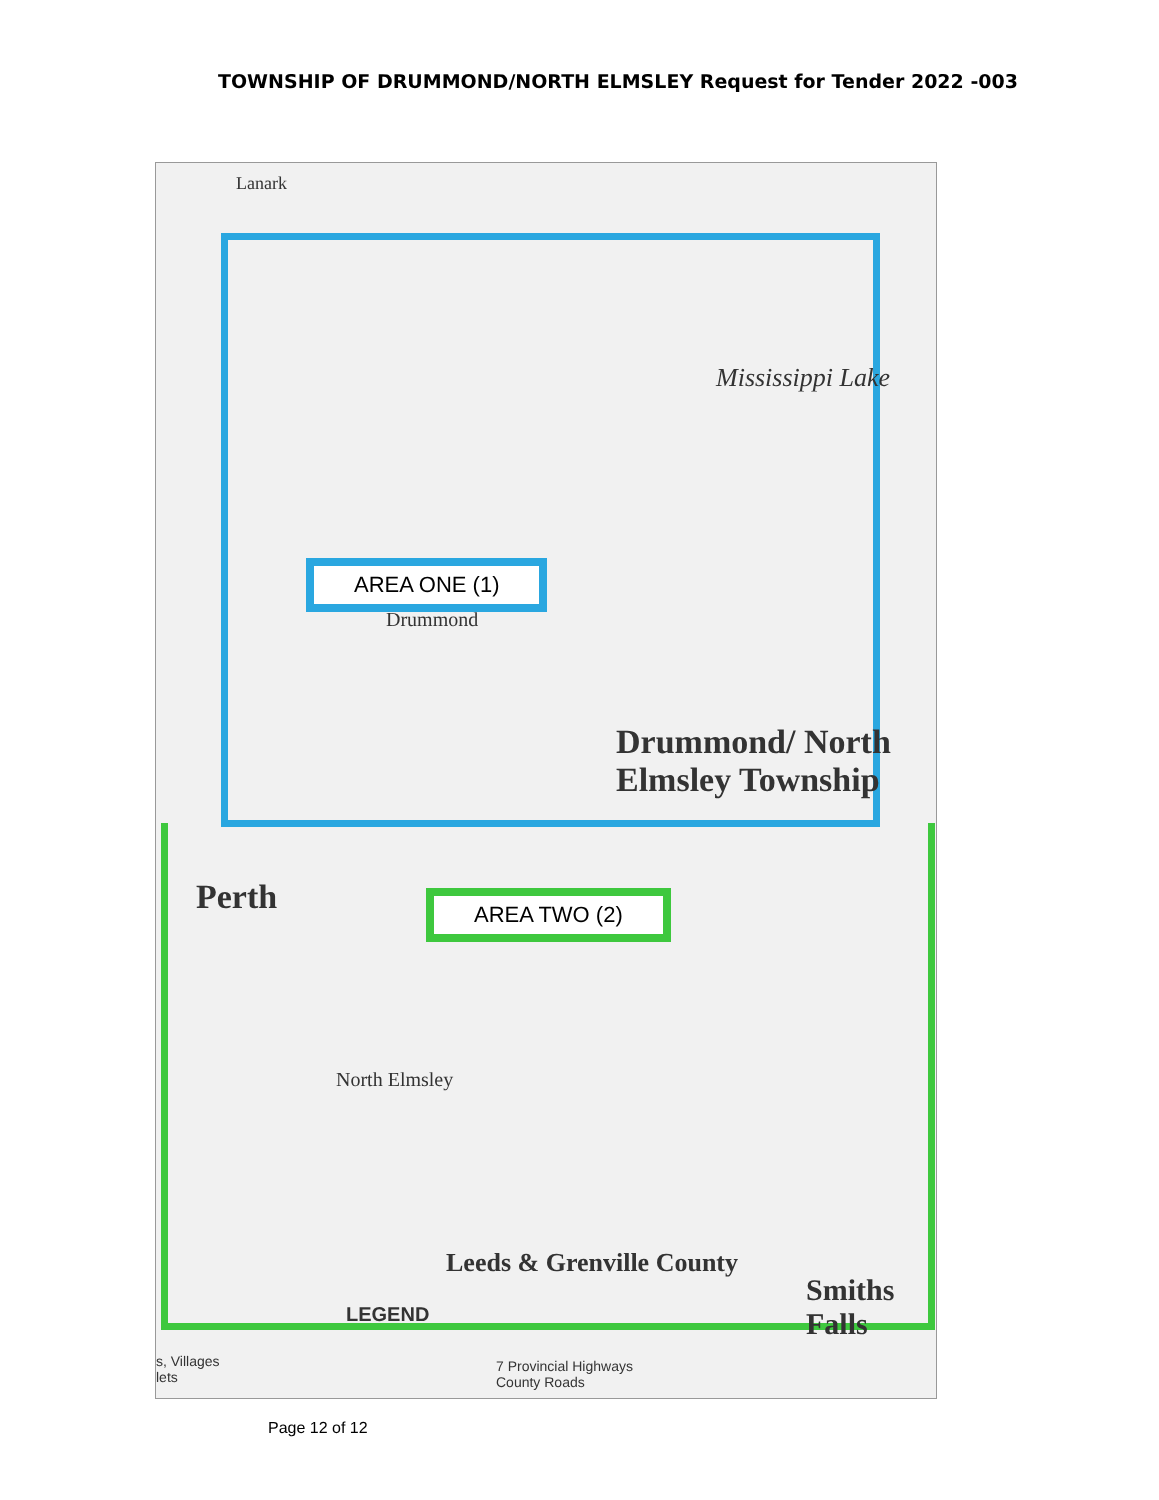TOWNSHIP OF DRUMMOND/NORTH ELMSLEY Request for Tender 2022 -003
Lanark
Mississippi Lake
AREA ONE (1)
Drummond
Drummond/ North Elmsley Township
AREA TWO (2)
Perth
North Elmsley
Leeds & Grenville County
Smiths Falls
LEGEND
s, Villages
lets
7 Provincial Highways
County Roads
Page 12 of 12